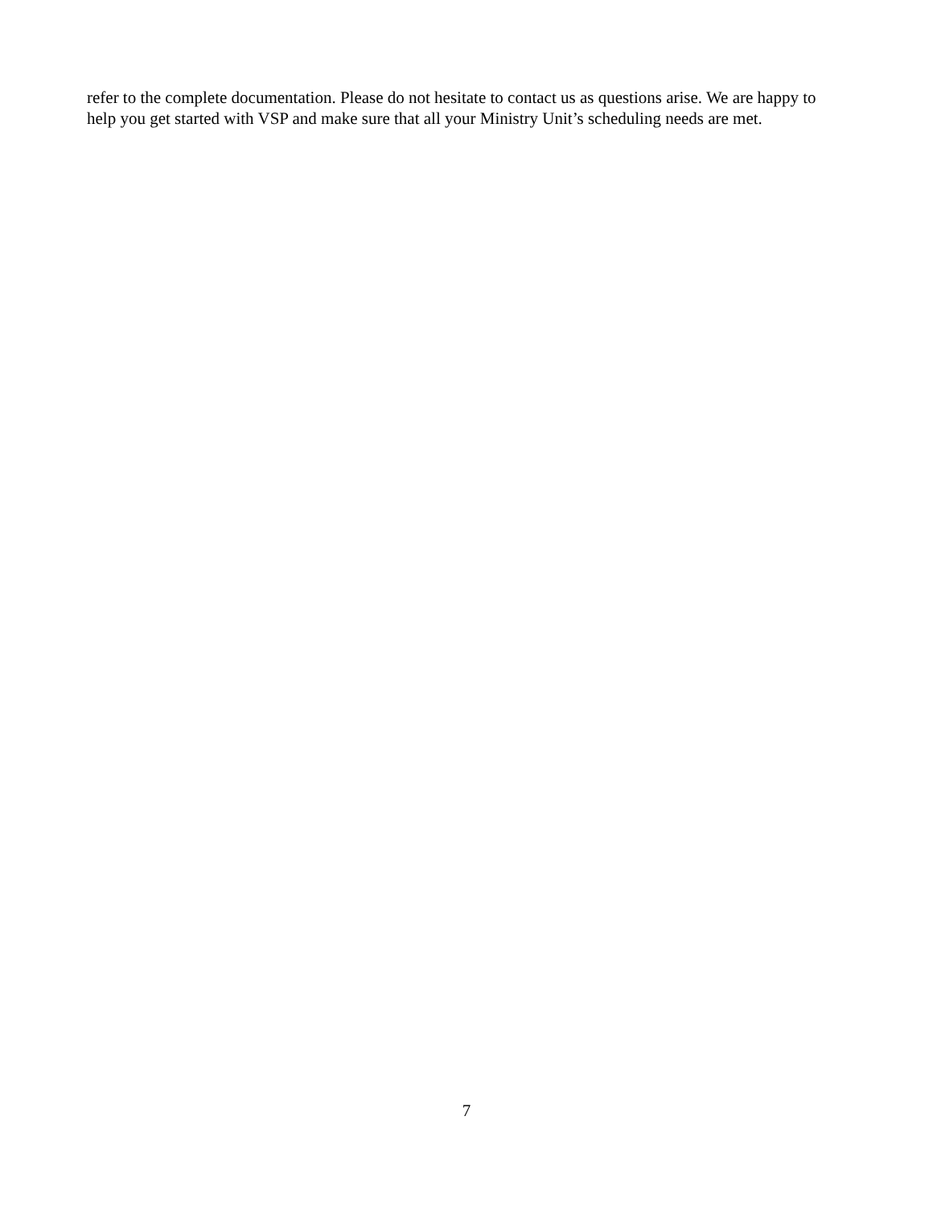refer to the complete documentation. Please do not hesitate to contact us as questions arise. We are happy to help you get started with VSP and make sure that all your Ministry Unit’s scheduling needs are met.
7